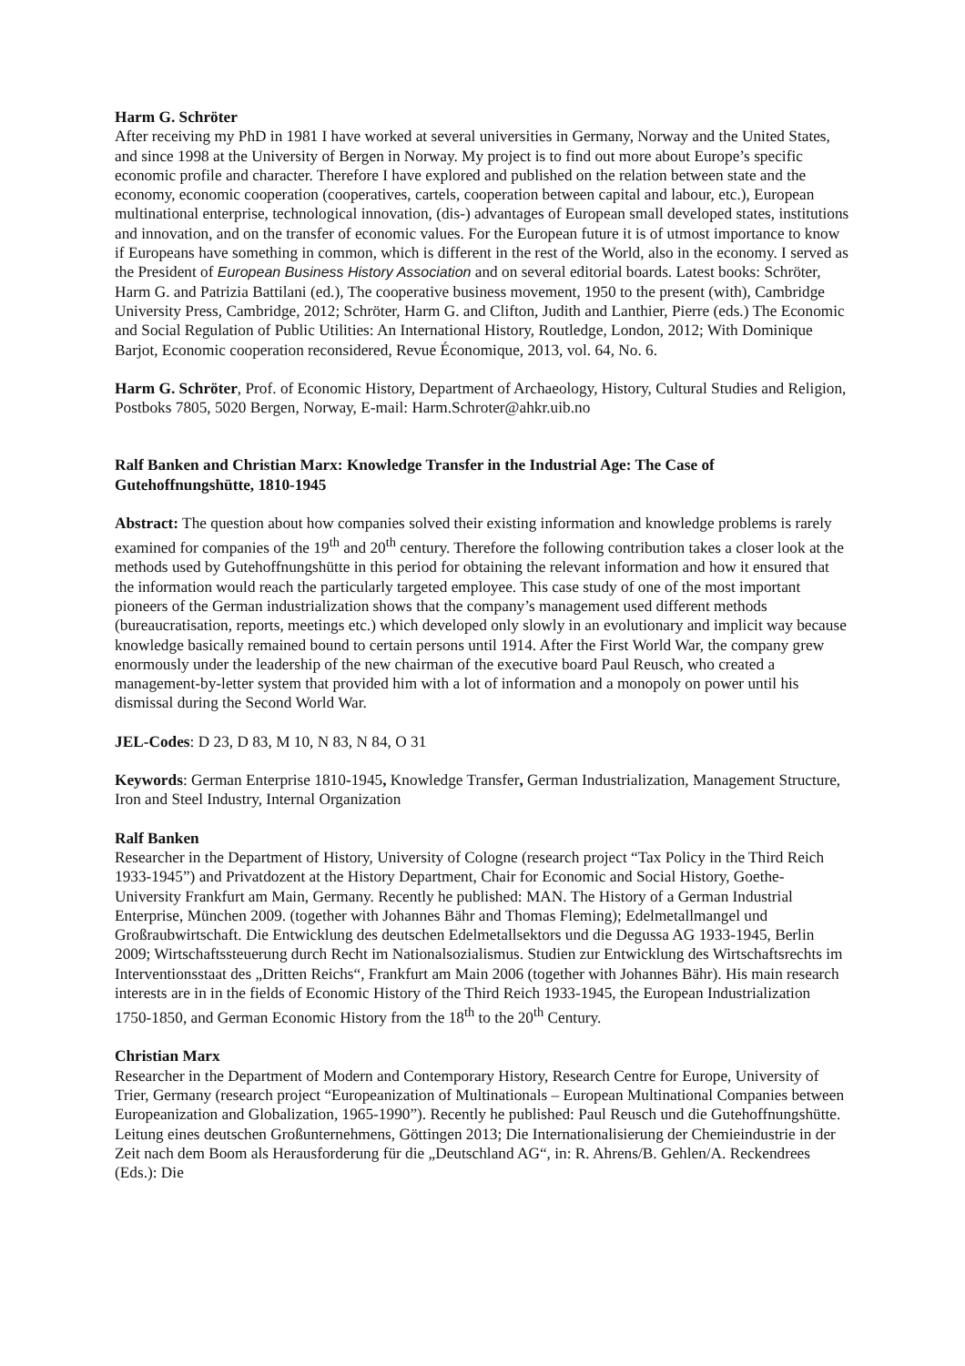Harm G. Schröter
After receiving my PhD in 1981 I have worked at several universities in Germany, Norway and the United States, and since 1998 at the University of Bergen in Norway. My project is to find out more about Europe’s specific economic profile and character. Therefore I have explored and published on the relation between state and the economy, economic cooperation (cooperatives, cartels, cooperation between capital and labour, etc.), European multinational enterprise, technological innovation, (dis-) advantages of European small developed states, institutions and innovation, and on the transfer of economic values. For the European future it is of utmost importance to know if Europeans have something in common, which is different in the rest of the World, also in the economy. I served as the President of European Business History Association and on several editorial boards. Latest books: Schröter, Harm G. and Patrizia Battilani (ed.), The cooperative business movement, 1950 to the present (with), Cambridge University Press, Cambridge, 2012; Schröter, Harm G. and Clifton, Judith and Lanthier, Pierre (eds.) The Economic and Social Regulation of Public Utilities: An International History, Routledge, London, 2012; With Dominique Barjot, Economic cooperation reconsidered, Revue Économique, 2013, vol. 64, No. 6.
Harm G. Schröter, Prof. of Economic History, Department of Archaeology, History, Cultural Studies and Religion, Postboks 7805, 5020 Bergen, Norway, E-mail: Harm.Schroter@ahkr.uib.no
Ralf Banken and Christian Marx: Knowledge Transfer in the Industrial Age: The Case of Gutehoffnungshütte, 1810-1945
Abstract: The question about how companies solved their existing information and knowledge problems is rarely examined for companies of the 19<sup>th</sup> and 20<sup>th</sup> century. Therefore the following contribution takes a closer look at the methods used by Gutehoffnungshütte in this period for obtaining the relevant information and how it ensured that the information would reach the particularly targeted employee. This case study of one of the most important pioneers of the German industrialization shows that the company’s management used different methods (bureaucratisation, reports, meetings etc.) which developed only slowly in an evolutionary and implicit way because knowledge basically remained bound to certain persons until 1914. After the First World War, the company grew enormously under the leadership of the new chairman of the executive board Paul Reusch, who created a management-by-letter system that provided him with a lot of information and a monopoly on power until his dismissal during the Second World War.
JEL-Codes: D 23, D 83, M 10, N 83, N 84, O 31
Keywords: German Enterprise 1810-1945, Knowledge Transfer, German Industrialization, Management Structure, Iron and Steel Industry, Internal Organization
Ralf Banken
Researcher in the Department of History, University of Cologne (research project “Tax Policy in the Third Reich 1933-1945”) and Privatdozent at the History Department, Chair for Economic and Social History, Goethe-University Frankfurt am Main, Germany. Recently he published: MAN. The History of a German Industrial Enterprise, München 2009. (together with Johannes Bähr and Thomas Fleming); Edelmetallmangel und Großraubwirtschaft. Die Entwicklung des deutschen Edelmetallsektors und die Degussa AG 1933-1945, Berlin 2009; Wirtschaftssteuerung durch Recht im Nationalsozialismus. Studien zur Entwicklung des Wirtschaftsrechts im Interventionsstaat des „Dritten Reichs“, Frankfurt am Main 2006 (together with Johannes Bähr). His main research interests are in in the fields of Economic History of the Third Reich 1933-1945, the European Industrialization 1750-1850, and German Economic History from the 18<sup>th</sup> to the 20<sup>th</sup> Century.
Christian Marx
Researcher in the Department of Modern and Contemporary History, Research Centre for Europe, University of Trier, Germany (research project “Europeanization of Multinationals – European Multinational Companies between Europeanization and Globalization, 1965-1990”). Recently he published: Paul Reusch und die Gutehoffnungshütte. Leitung eines deutschen Großunternehmens, Göttingen 2013; Die Internationalisierung der Chemieindustrie in der Zeit nach dem Boom als Herausforderung für die „Deutschland AG“, in: R. Ahrens/B. Gehlen/A. Reckendrees (Eds.): Die